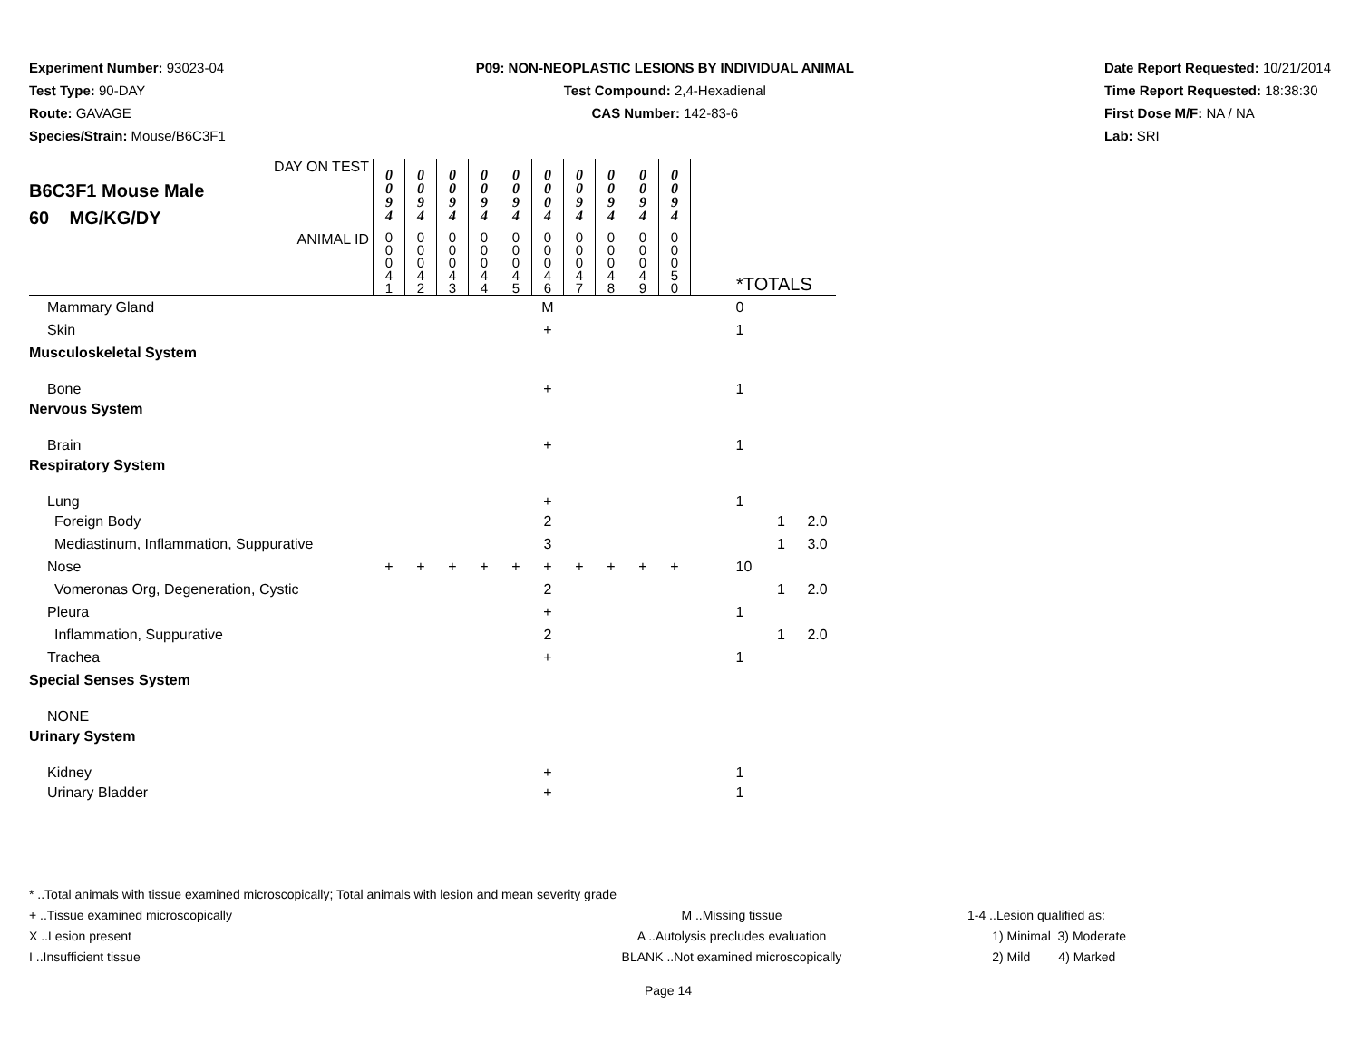Experiment Number: 93023-04
Test Type: 90-DAY
Route: GAVAGE
Species/Strain: Mouse/B6C3F1
P09: NON-NEOPLASTIC LESIONS BY INDIVIDUAL ANIMAL
Test Compound: 2,4-Hexadienal
CAS Number: 142-83-6
Date Report Requested: 10/21/2014
Time Report Requested: 18:38:30
First Dose M/F: NA / NA
Lab: SRI
| DAY ON TEST B6C3F1 Mouse Male 60 MG/KG/DY | 0 0 9 4 | 0 0 9 4 | 0 0 9 4 | 0 0 9 4 | 0 0 9 4 | 0 0 0 4 | 0 0 9 4 | 0 0 9 4 | 0 0 9 4 | 0 0 9 4 | | | |
| ANIMAL ID | 0 0 0 4 1 | 0 0 0 4 2 | 0 0 0 4 3 | 0 0 0 4 4 | 0 0 0 4 5 | 0 0 0 4 6 | 0 0 0 4 7 | 0 0 0 4 8 | 0 0 0 4 9 | 0 0 0 5 0 | *TOTALS | | |
| Mammary Gland | | | | | | M | | | | | 0 | | |
| Skin | | | | | | + | | | | | 1 | | |
| Musculoskeletal System | | | | | | | | | | | | | |
| Bone | | | | | | + | | | | | 1 | | |
| Nervous System | | | | | | | | | | | | | |
| Brain | | | | | | + | | | | | 1 | | |
| Respiratory System | | | | | | | | | | | | | |
| Lung | | | | | | + | | | | | 1 | | |
| Foreign Body | | | | | | 2 | | | | | | 1 | 2.0 |
| Mediastinum, Inflammation, Suppurative | | | | | | 3 | | | | | | 1 | 3.0 |
| Nose | + | + | + | + | + | + | + | + | + | + | 10 | | |
| Vomeronas Org, Degeneration, Cystic | | | | | | 2 | | | | | | 1 | 2.0 |
| Pleura | | | | | | + | | | | | 1 | | |
| Inflammation, Suppurative | | | | | | 2 | | | | | | 1 | 2.0 |
| Trachea | | | | | | + | | | | | 1 | | |
| Special Senses System | | | | | | | | | | | | | |
| NONE | | | | | | | | | | | | | |
| Urinary System | | | | | | | | | | | | | |
| Kidney | | | | | | + | | | | | 1 | | |
| Urinary Bladder | | | | | | + | | | | | 1 | | |
* ..Total animals with tissue examined microscopically; Total animals with lesion and mean severity grade
+ ..Tissue examined microscopically
X ..Lesion present
I ..Insufficient tissue
M ..Missing tissue
A ..Autolysis precludes evaluation
BLANK ..Not examined microscopically
1-4 ..Lesion qualified as:
1) Minimal 3) Moderate
2) Mild 4) Marked
Page 14